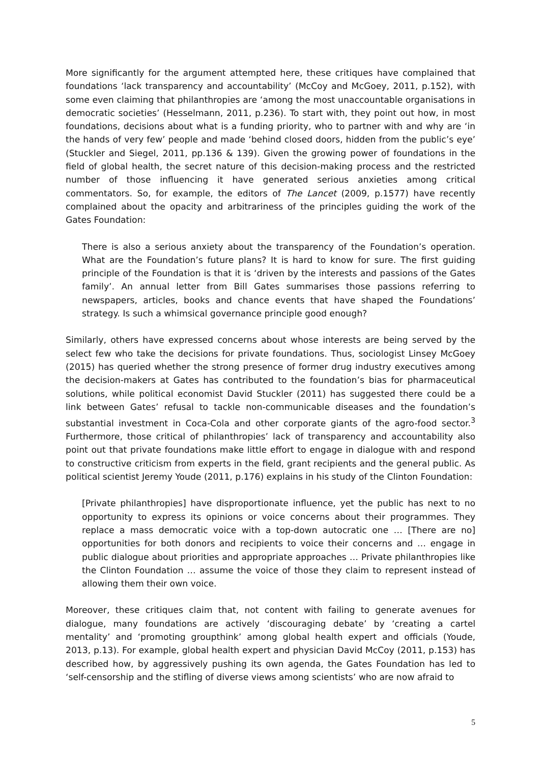More significantly for the argument attempted here, these critiques have complained that foundations ‘lack transparency and accountability’ (McCoy and McGoey, 2011, p.152), with some even claiming that philanthropies are ‘among the most unaccountable organisations in democratic societies’ (Hesselmann, 2011, p.236). To start with, they point out how, in most foundations, decisions about what is a funding priority, who to partner with and why are ‘in the hands of very few’ people and made ‘behind closed doors, hidden from the public’s eye’ (Stuckler and Siegel, 2011, pp.136 & 139). Given the growing power of foundations in the field of global health, the secret nature of this decision-making process and the restricted number of those influencing it have generated serious anxieties among critical commentators. So, for example, the editors of The Lancet (2009, p.1577) have recently complained about the opacity and arbitrariness of the principles guiding the work of the Gates Foundation:
There is also a serious anxiety about the transparency of the Foundation’s operation. What are the Foundation’s future plans? It is hard to know for sure. The first guiding principle of the Foundation is that it is ‘driven by the interests and passions of the Gates family’. An annual letter from Bill Gates summarises those passions referring to newspapers, articles, books and chance events that have shaped the Foundations’ strategy. Is such a whimsical governance principle good enough?
Similarly, others have expressed concerns about whose interests are being served by the select few who take the decisions for private foundations. Thus, sociologist Linsey McGoey (2015) has queried whether the strong presence of former drug industry executives among the decision-makers at Gates has contributed to the foundation’s bias for pharmaceutical solutions, while political economist David Stuckler (2011) has suggested there could be a link between Gates’ refusal to tackle non-communicable diseases and the foundation’s substantial investment in Coca-Cola and other corporate giants of the agro-food sector.<sup>3</sup> Furthermore, those critical of philanthropies’ lack of transparency and accountability also point out that private foundations make little effort to engage in dialogue with and respond to constructive criticism from experts in the field, grant recipients and the general public. As political scientist Jeremy Youde (2011, p.176) explains in his study of the Clinton Foundation:
[Private philanthropies] have disproportionate influence, yet the public has next to no opportunity to express its opinions or voice concerns about their programmes. They replace a mass democratic voice with a top-down autocratic one … [There are no] opportunities for both donors and recipients to voice their concerns and … engage in public dialogue about priorities and appropriate approaches … Private philanthropies like the Clinton Foundation … assume the voice of those they claim to represent instead of allowing them their own voice.
Moreover, these critiques claim that, not content with failing to generate avenues for dialogue, many foundations are actively ‘discouraging debate’ by ‘creating a cartel mentality’ and ‘promoting groupthink’ among global health expert and officials (Youde, 2013, p.13). For example, global health expert and physician David McCoy (2011, p.153) has described how, by aggressively pushing its own agenda, the Gates Foundation has led to ‘self-censorship and the stifling of diverse views among scientists’ who are now afraid to
5